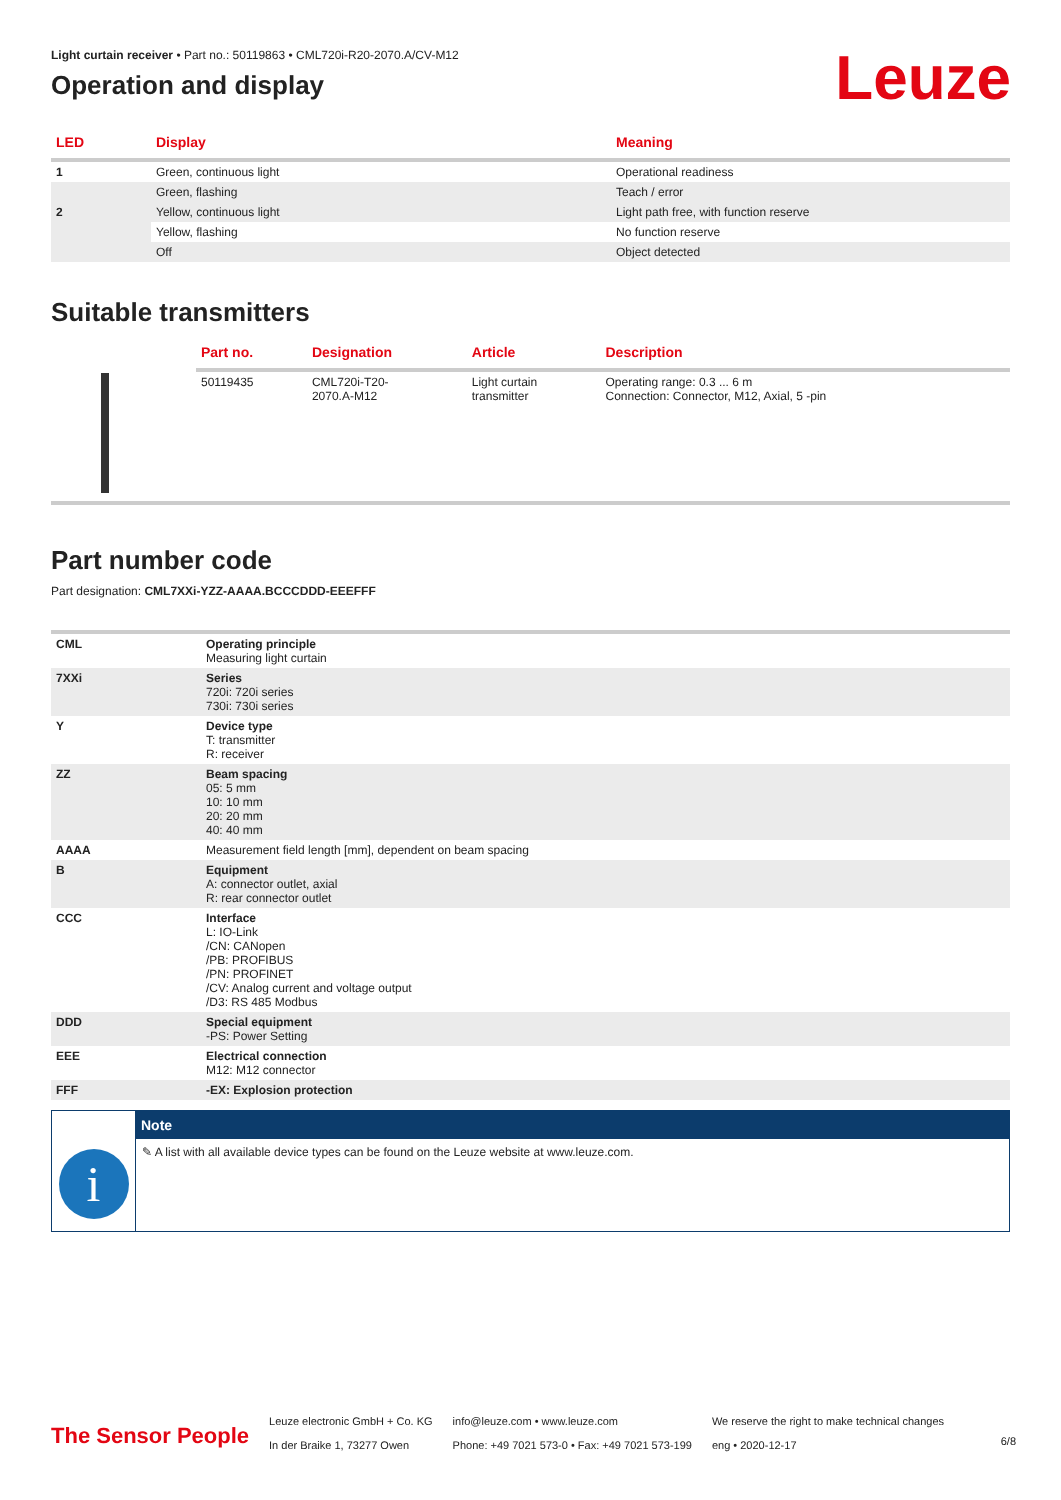Leuze
Light curtain receiver • Part no.: 50119863 • CML720i-R20-2070.A/CV-M12
Operation and display
| LED | Display | Meaning |
| --- | --- | --- |
| 1 | Green, continuous light | Operational readiness |
| | Green, flashing | Teach / error |
| 2 | Yellow, continuous light | Light path free, with function reserve |
| | Yellow, flashing | No function reserve |
| | Off | Object detected |
Suitable transmitters
| | Part no. | Designation | Article | Description |
| --- | --- | --- | --- | --- |
| | 50119435 | CML720i-T20- 2070.A-M12 | Light curtain transmitter | Operating range: 0.3 ... 6 m Connection: Connector, M12, Axial, 5 -pin |
Part number code
Part designation: CML7XXi-YZZ-AAAA.BCCCDDD-EEEFFF
| CML | Operating principle Measuring light curtain |
| 7XXi | Series 720i: 720i series 730i: 730i series |
| Y | Device type T: transmitter R: receiver |
| ZZ | Beam spacing 05: 5 mm 10: 10 mm 20: 20 mm 40: 40 mm |
| AAAA | Measurement field length [mm], dependent on beam spacing |
| B | Equipment A: connector outlet, axial R: rear connector outlet |
| CCC | Interface L: IO-Link /CN: CANopen /PB: PROFIBUS /PN: PROFINET /CV: Analog current and voltage output /D3: RS 485 Modbus |
| DDD | Special equipment -PS: Power Setting |
| EEE | Electrical connection M12: M12 connector |
| FFF | -EX: Explosion protection |
i
Note
✎ A list with all available device types can be found on the Leuze website at www.leuze.com.
The Sensor People
Leuze electronic GmbH + Co. KG
In der Braike 1, 73277 Owen
info@leuze.com • www.leuze.com
Phone: +49 7021 573-0 • Fax: +49 7021 573-199
We reserve the right to make technical changes
eng • 2020-12-17
6/8